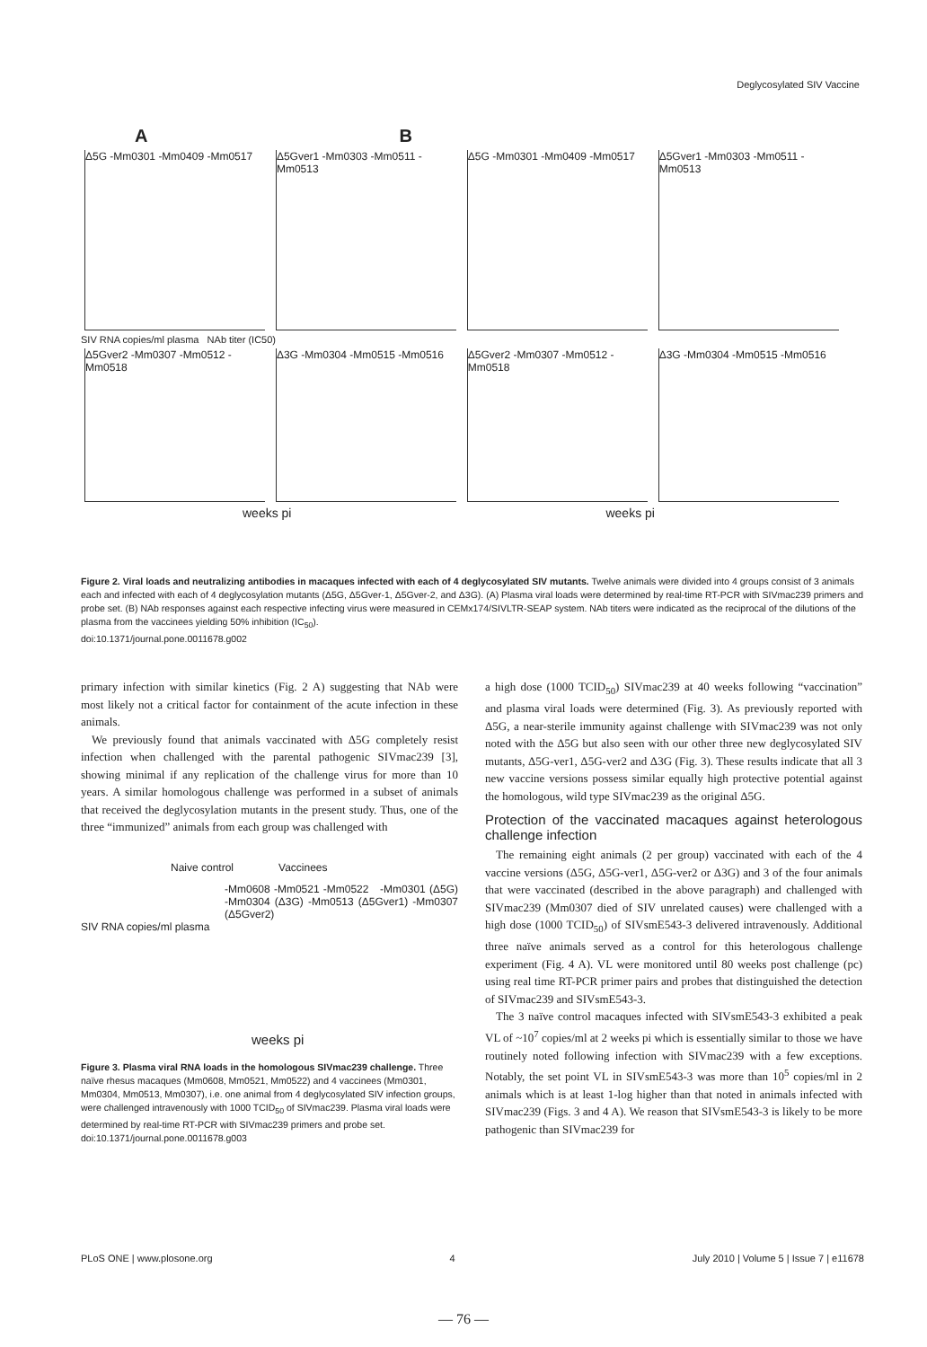Deglycosylated SIV Vaccine
A B
Δ5G -Mm0301 -Mm0409 -Mm0517
Δ5Gver1 -Mm0303 -Mm0511 -Mm0513
Δ5G -Mm0301 -Mm0409 -Mm0517
Δ5Gver1 -Mm0303 -Mm0511 -Mm0513
SIV RNA copies/ml plasma NAb titer (IC50)
Δ5Gver2 -Mm0307 -Mm0512 -Mm0518
Δ3G -Mm0304 -Mm0515 -Mm0516
Δ5Gver2 -Mm0307 -Mm0512 -Mm0518
Δ3G -Mm0304 -Mm0515 -Mm0516
weeks pi weeks pi
Figure 2. Viral loads and neutralizing antibodies in macaques infected with each of 4 deglycosylated SIV mutants. Twelve animals were divided into 4 groups consist of 3 animals each and infected with each of 4 deglycosylation mutants (Δ5G, Δ5Gver-1, Δ5Gver-2, and Δ3G). (A) Plasma viral loads were determined by real-time RT-PCR with SIVmac239 primers and probe set. (B) NAb responses against each respective infecting virus were measured in CEMx174/SIVLTR-SEAP system. NAb titers were indicated as the reciprocal of the dilutions of the plasma from the vaccinees yielding 50% inhibition (IC<sub>50</sub>).
doi:10.1371/journal.pone.0011678.g002
primary infection with similar kinetics (Fig. 2 A) suggesting that NAb were most likely not a critical factor for containment of the acute infection in these animals.
We previously found that animals vaccinated with Δ5G completely resist infection when challenged with the parental pathogenic SIVmac239 [3], showing minimal if any replication of the challenge virus for more than 10 years. A similar homologous challenge was performed in a subset of animals that received the deglycosylation mutants in the present study. Thus, one of the three “immunized” animals from each group was challenged with
Naive control Vaccinees
-Mm0608 -Mm0521 -Mm0522 -Mm0301 (Δ5G) -Mm0304 (Δ3G) -Mm0513 (Δ5Gver1) -Mm0307 (Δ5Gver2)
SIV RNA copies/ml plasma
weeks pi
Figure 3. Plasma viral RNA loads in the homologous SIVmac239 challenge. Three naïve rhesus macaques (Mm0608, Mm0521, Mm0522) and 4 vaccinees (Mm0301, Mm0304, Mm0513, Mm0307), i.e. one animal from 4 deglycosylated SIV infection groups, were challenged intravenously with 1000 TCID<sub>50</sub> of SIVmac239. Plasma viral loads were determined by real-time RT-PCR with SIVmac239 primers and probe set.
doi:10.1371/journal.pone.0011678.g003
a high dose (1000 TCID<sub>50</sub>) SIVmac239 at 40 weeks following “vaccination” and plasma viral loads were determined (Fig. 3). As previously reported with Δ5G, a near-sterile immunity against challenge with SIVmac239 was not only noted with the Δ5G but also seen with our other three new deglycosylated SIV mutants, Δ5G-ver1, Δ5G-ver2 and Δ3G (Fig. 3). These results indicate that all 3 new vaccine versions possess similar equally high protective potential against the homologous, wild type SIVmac239 as the original Δ5G.
Protection of the vaccinated macaques against heterologous challenge infection
The remaining eight animals (2 per group) vaccinated with each of the 4 vaccine versions (Δ5G, Δ5G-ver1, Δ5G-ver2 or Δ3G) and 3 of the four animals that were vaccinated (described in the above paragraph) and challenged with SIVmac239 (Mm0307 died of SIV unrelated causes) were challenged with a high dose (1000 TCID<sub>50</sub>) of SIVsmE543-3 delivered intravenously. Additional three naïve animals served as a control for this heterologous challenge experiment (Fig. 4 A). VL were monitored until 80 weeks post challenge (pc) using real time RT-PCR primer pairs and probes that distinguished the detection of SIVmac239 and SIVsmE543-3.
The 3 naïve control macaques infected with SIVsmE543-3 exhibited a peak VL of ~10<sup>7</sup> copies/ml at 2 weeks pi which is essentially similar to those we have routinely noted following infection with SIVmac239 with a few exceptions. Notably, the set point VL in SIVsmE543-3 was more than 10<sup>5</sup> copies/ml in 2 animals which is at least 1-log higher than that noted in animals infected with SIVmac239 (Figs. 3 and 4 A). We reason that SIVsmE543-3 is likely to be more pathogenic than SIVmac239 for
PLoS ONE | www.plosone.org 4 July 2010 | Volume 5 | Issue 7 | e11678
— 76 —